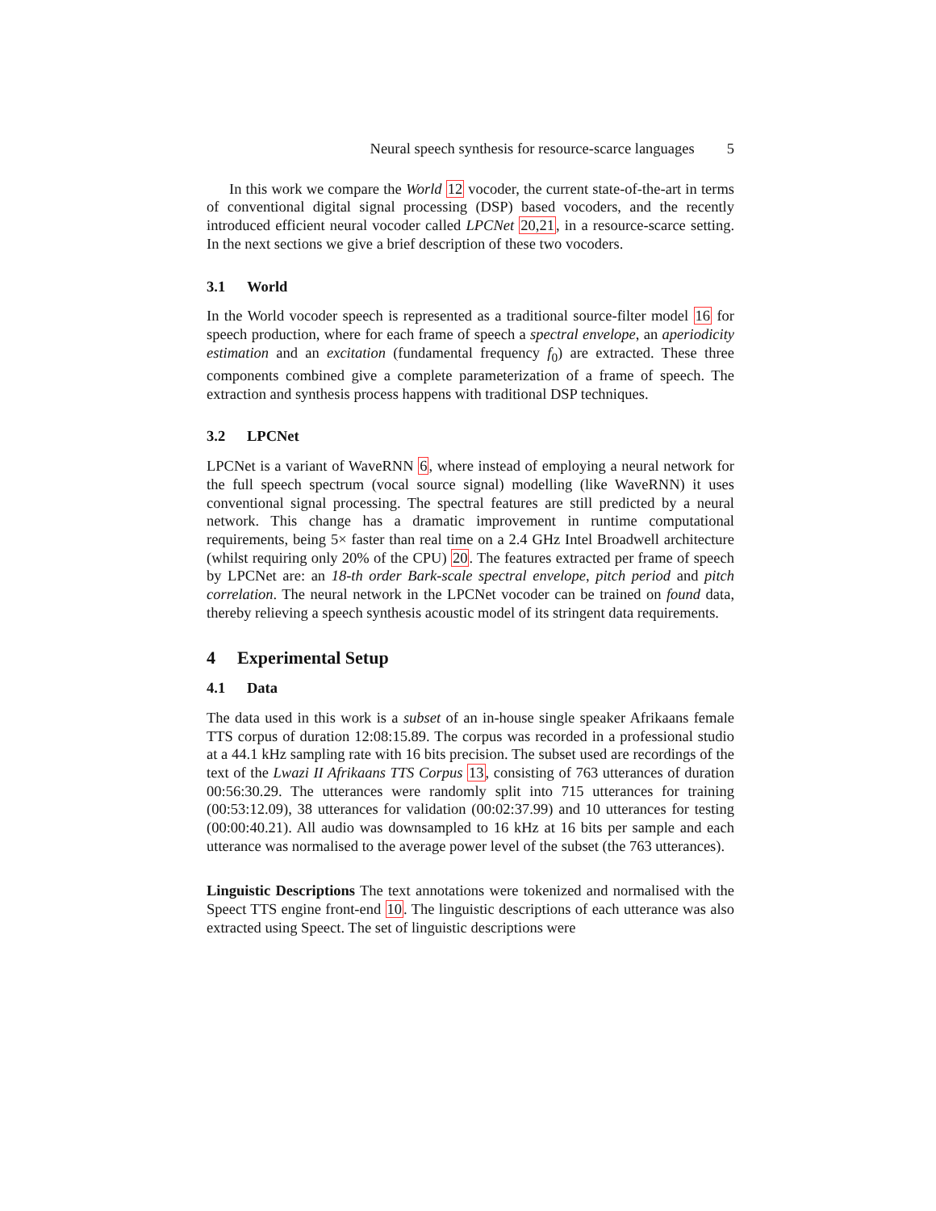Neural speech synthesis for resource-scarce languages 5
In this work we compare the World 12 vocoder, the current state-of-the-art in terms of conventional digital signal processing (DSP) based vocoders, and the recently introduced efficient neural vocoder called LPCNet 20,21, in a resource-scarce setting. In the next sections we give a brief description of these two vocoders.
3.1 World
In the World vocoder speech is represented as a traditional source-filter model 16 for speech production, where for each frame of speech a spectral envelope, an aperiodicity estimation and an excitation (fundamental frequency f<sub>0</sub>) are extracted. These three components combined give a complete parameterization of a frame of speech. The extraction and synthesis process happens with traditional DSP techniques.
3.2 LPCNet
LPCNet is a variant of WaveRNN 6, where instead of employing a neural network for the full speech spectrum (vocal source signal) modelling (like WaveRNN) it uses conventional signal processing. The spectral features are still predicted by a neural network. This change has a dramatic improvement in runtime computational requirements, being 5× faster than real time on a 2.4 GHz Intel Broadwell architecture (whilst requiring only 20% of the CPU) 20. The features extracted per frame of speech by LPCNet are: an 18-th order Bark-scale spectral envelope, pitch period and pitch correlation. The neural network in the LPCNet vocoder can be trained on found data, thereby relieving a speech synthesis acoustic model of its stringent data requirements.
4 Experimental Setup
4.1 Data
The data used in this work is a subset of an in-house single speaker Afrikaans female TTS corpus of duration 12:08:15.89. The corpus was recorded in a professional studio at a 44.1 kHz sampling rate with 16 bits precision. The subset used are recordings of the text of the Lwazi II Afrikaans TTS Corpus 13, consisting of 763 utterances of duration 00:56:30.29. The utterances were randomly split into 715 utterances for training (00:53:12.09), 38 utterances for validation (00:02:37.99) and 10 utterances for testing (00:00:40.21). All audio was downsampled to 16 kHz at 16 bits per sample and each utterance was normalised to the average power level of the subset (the 763 utterances).
Linguistic Descriptions The text annotations were tokenized and normalised with the Speect TTS engine front-end 10. The linguistic descriptions of each utterance was also extracted using Speect. The set of linguistic descriptions were